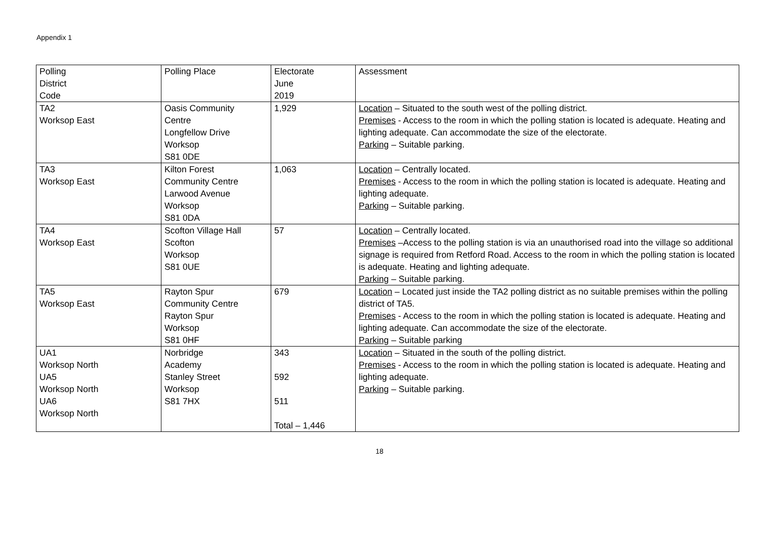Appendix 1
| Polling District Code | Polling Place | Electorate June 2019 | Assessment |
| --- | --- | --- | --- |
| TA2 Worksop East | Oasis Community Centre Longfellow Drive Worksop S81 0DE | 1,929 | Location – Situated to the south west of the polling district. Premises - Access to the room in which the polling station is located is adequate. Heating and lighting adequate. Can accommodate the size of the electorate. Parking – Suitable parking. |
| TA3 Worksop East | Kilton Forest Community Centre Larwood Avenue Worksop S81 0DA | 1,063 | Location – Centrally located. Premises - Access to the room in which the polling station is located is adequate. Heating and lighting adequate. Parking – Suitable parking. |
| TA4 Worksop East | Scofton Village Hall Scofton Worksop S81 0UE | 57 | Location – Centrally located. Premises –Access to the polling station is via an unauthorised road into the village so additional signage is required from Retford Road. Access to the room in which the polling station is located is adequate. Heating and lighting adequate. Parking – Suitable parking. |
| TA5 Worksop East | Rayton Spur Community Centre Rayton Spur Worksop S81 0HF | 679 | Location – Located just inside the TA2 polling district as no suitable premises within the polling district of TA5. Premises - Access to the room in which the polling station is located is adequate. Heating and lighting adequate. Can accommodate the size of the electorate. Parking – Suitable parking |
| UA1 Worksop North UA5 Worksop North UA6 Worksop North | Norbridge Academy Stanley Street Worksop S81 7HX | 343 592 511 Total – 1,446 | Location – Situated in the south of the polling district. Premises - Access to the room in which the polling station is located is adequate. Heating and lighting adequate. Parking – Suitable parking. |
18